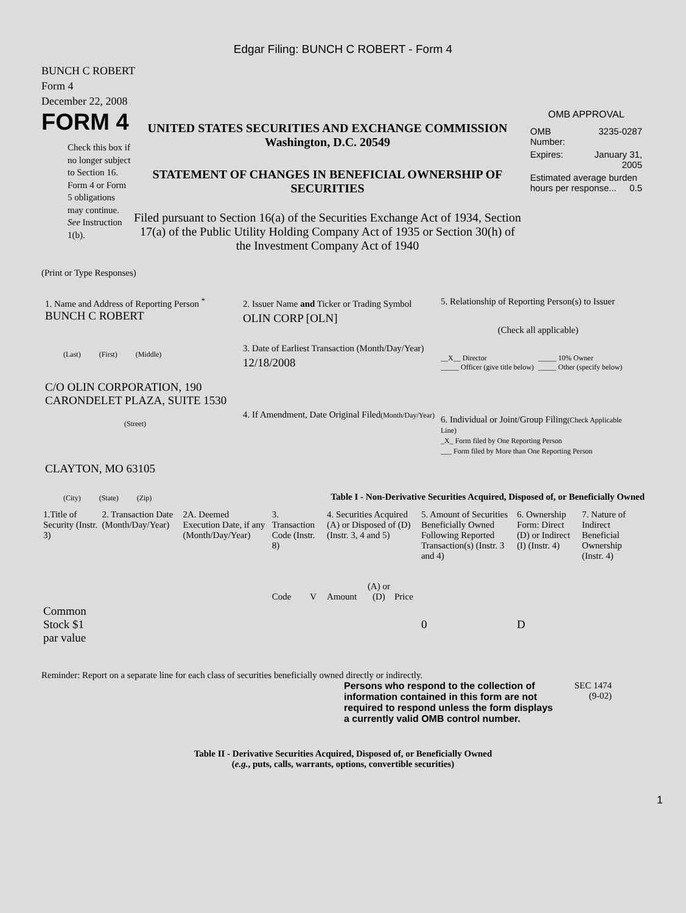Edgar Filing: BUNCH C ROBERT - Form 4
BUNCH C ROBERT
Form 4
December 22, 2008
FORM 4
Check this box if no longer subject to Section 16. Form 4 or Form 5 obligations may continue. See Instruction 1(b).
UNITED STATES SECURITIES AND EXCHANGE COMMISSION
Washington, D.C. 20549
STATEMENT OF CHANGES IN BENEFICIAL OWNERSHIP OF SECURITIES
Filed pursuant to Section 16(a) of the Securities Exchange Act of 1934, Section 17(a) of the Public Utility Holding Company Act of 1935 or Section 30(h) of the Investment Company Act of 1940
OMB APPROVAL
| OMB Number: | 3235-0287 |
| Expires: | January 31, 2005 |
| Estimated average burden hours per response... 0.5 | |
(Print or Type Responses)
1. Name and Address of Reporting Person <sup>*</sup>
BUNCH C ROBERT
(Last) (First) (Middle)
C/O OLIN CORPORATION, 190 CARONDELET PLAZA, SUITE 1530
(Street)
CLAYTON, MO 63105
(City) (State) (Zip)
2. Issuer Name and Ticker or Trading Symbol
OLIN CORP [OLN]
3. Date of Earliest Transaction (Month/Day/Year)
12/18/2008
4. If Amendment, Date Original Filed(Month/Day/Year)
5. Relationship of Reporting Person(s) to Issuer
(Check all applicable)
__X__ Director
_____ Officer (give title below)
_____ 10% Owner
_____ Other (specify below)
6. Individual or Joint/Group Filing(Check Applicable Line)
_X_ Form filed by One Reporting Person
___ Form filed by More than One Reporting Person
Table I - Non-Derivative Securities Acquired, Disposed of, or Beneficially Owned
| 1.Title of Security (Instr. 3) | 2. Transaction Date (Month/Day/Year) | 2A. Deemed Execution Date, if any (Month/Day/Year) | 3. Transaction Code (Instr. 8) | | 4. Securities Acquired (A) or Disposed of (D) (Instr. 3, 4 and 5) | | | 5. Amount of Securities Beneficially Owned Following Reported Transaction(s) (Instr. 3 and 4) | 6. Ownership Form: Direct (D) or Indirect (I) (Instr. 4) | 7. Nature of Indirect Beneficial Ownership (Instr. 4) |
| --- | --- | --- | --- | --- | --- | --- | --- | --- | --- | --- |
| | | | Code | V | Amount | (A) or (D) | Price | | | |
| Common Stock $1 par value | | | | | | | | 0 | D | |
Reminder: Report on a separate line for each class of securities beneficially owned directly or indirectly.
Persons who respond to the collection of information contained in this form are not required to respond unless the form displays a currently valid OMB control number.
SEC 1474
(9-02)
Table II - Derivative Securities Acquired, Disposed of, or Beneficially Owned
(e.g., puts, calls, warrants, options, convertible securities)
1